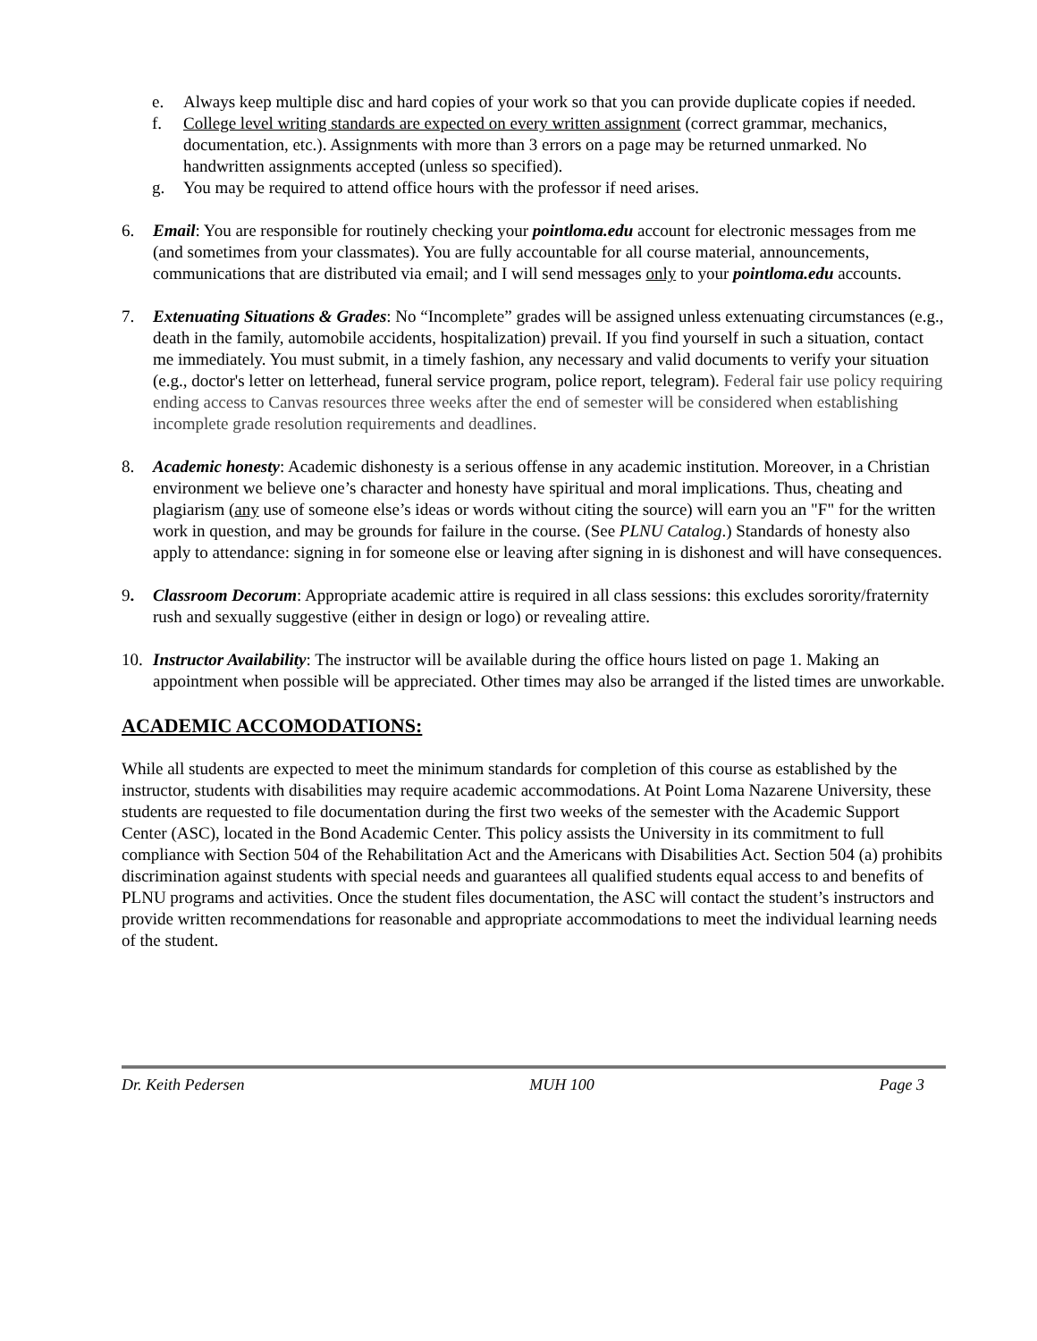e. Always keep multiple disc and hard copies of your work so that you can provide duplicate copies if needed.
f. College level writing standards are expected on every written assignment (correct grammar, mechanics, documentation, etc.). Assignments with more than 3 errors on a page may be returned unmarked. No handwritten assignments accepted (unless so specified).
g. You may be required to attend office hours with the professor if need arises.
6. Email: You are responsible for routinely checking your pointloma.edu account for electronic messages from me (and sometimes from your classmates). You are fully accountable for all course material, announcements, communications that are distributed via email; and I will send messages only to your pointloma.edu accounts.
7. Extenuating Situations & Grades: No “Incomplete” grades will be assigned unless extenuating circumstances (e.g., death in the family, automobile accidents, hospitalization) prevail. If you find yourself in such a situation, contact me immediately. You must submit, in a timely fashion, any necessary and valid documents to verify your situation (e.g., doctor's letter on letterhead, funeral service program, police report, telegram). Federal fair use policy requiring ending access to Canvas resources three weeks after the end of semester will be considered when establishing incomplete grade resolution requirements and deadlines.
8. Academic honesty: Academic dishonesty is a serious offense in any academic institution. Moreover, in a Christian environment we believe one’s character and honesty have spiritual and moral implications. Thus, cheating and plagiarism (any use of someone else’s ideas or words without citing the source) will earn you an "F" for the written work in question, and may be grounds for failure in the course. (See PLNU Catalog.) Standards of honesty also apply to attendance: signing in for someone else or leaving after signing in is dishonest and will have consequences.
9. Classroom Decorum: Appropriate academic attire is required in all class sessions: this excludes sorority/fraternity rush and sexually suggestive (either in design or logo) or revealing attire.
10. Instructor Availability: The instructor will be available during the office hours listed on page 1. Making an appointment when possible will be appreciated. Other times may also be arranged if the listed times are unworkable.
ACADEMIC ACCOMODATIONS:
While all students are expected to meet the minimum standards for completion of this course as established by the instructor, students with disabilities may require academic accommodations. At Point Loma Nazarene University, these students are requested to file documentation during the first two weeks of the semester with the Academic Support Center (ASC), located in the Bond Academic Center. This policy assists the University in its commitment to full compliance with Section 504 of the Rehabilitation Act and the Americans with Disabilities Act. Section 504 (a) prohibits discrimination against students with special needs and guarantees all qualified students equal access to and benefits of PLNU programs and activities. Once the student files documentation, the ASC will contact the student’s instructors and provide written recommendations for reasonable and appropriate accommodations to meet the individual learning needs of the student.
Dr. Keith Pedersen MUH 100 Page 3